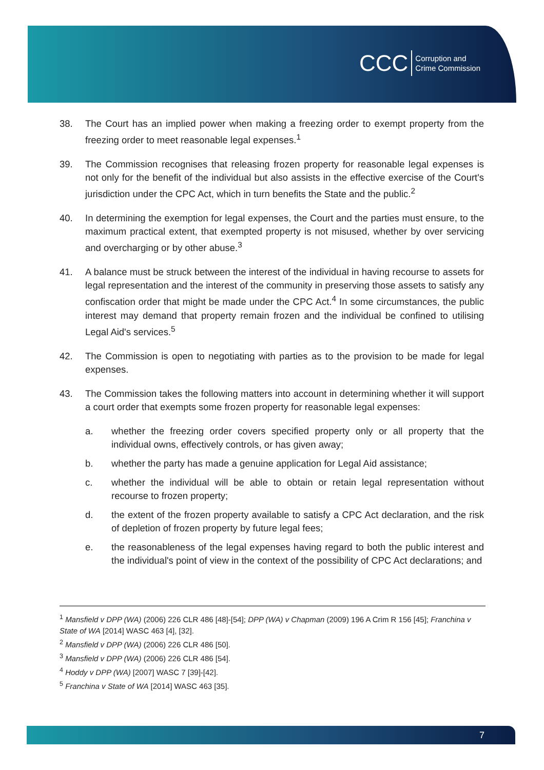CCC Corruption and
Crime Commission
38. The Court has an implied power when making a freezing order to exempt property from the freezing order to meet reasonable legal expenses.<sup>1</sup>
39. The Commission recognises that releasing frozen property for reasonable legal expenses is not only for the benefit of the individual but also assists in the effective exercise of the Court's jurisdiction under the CPC Act, which in turn benefits the State and the public.<sup>2</sup>
40. In determining the exemption for legal expenses, the Court and the parties must ensure, to the maximum practical extent, that exempted property is not misused, whether by over servicing and overcharging or by other abuse.<sup>3</sup>
41. A balance must be struck between the interest of the individual in having recourse to assets for legal representation and the interest of the community in preserving those assets to satisfy any confiscation order that might be made under the CPC Act.<sup>4</sup> In some circumstances, the public interest may demand that property remain frozen and the individual be confined to utilising Legal Aid's services.<sup>5</sup>
42. The Commission is open to negotiating with parties as to the provision to be made for legal expenses.
43. The Commission takes the following matters into account in determining whether it will support a court order that exempts some frozen property for reasonable legal expenses:
a. whether the freezing order covers specified property only or all property that the individual owns, effectively controls, or has given away;
b. whether the party has made a genuine application for Legal Aid assistance;
c. whether the individual will be able to obtain or retain legal representation without recourse to frozen property;
d. the extent of the frozen property available to satisfy a CPC Act declaration, and the risk of depletion of frozen property by future legal fees;
e. the reasonableness of the legal expenses having regard to both the public interest and the individual's point of view in the context of the possibility of CPC Act declarations; and
<sup>1</sup> Mansfield v DPP (WA) (2006) 226 CLR 486 [48]-[54]; DPP (WA) v Chapman (2009) 196 A Crim R 156 [45]; Franchina v State of WA [2014] WASC 463 [4], [32].
<sup>2</sup> Mansfield v DPP (WA) (2006) 226 CLR 486 [50].
<sup>3</sup> Mansfield v DPP (WA) (2006) 226 CLR 486 [54].
<sup>4</sup> Hoddy v DPP (WA) [2007] WASC 7 [39]-[42].
<sup>5</sup> Franchina v State of WA [2014] WASC 463 [35].
7